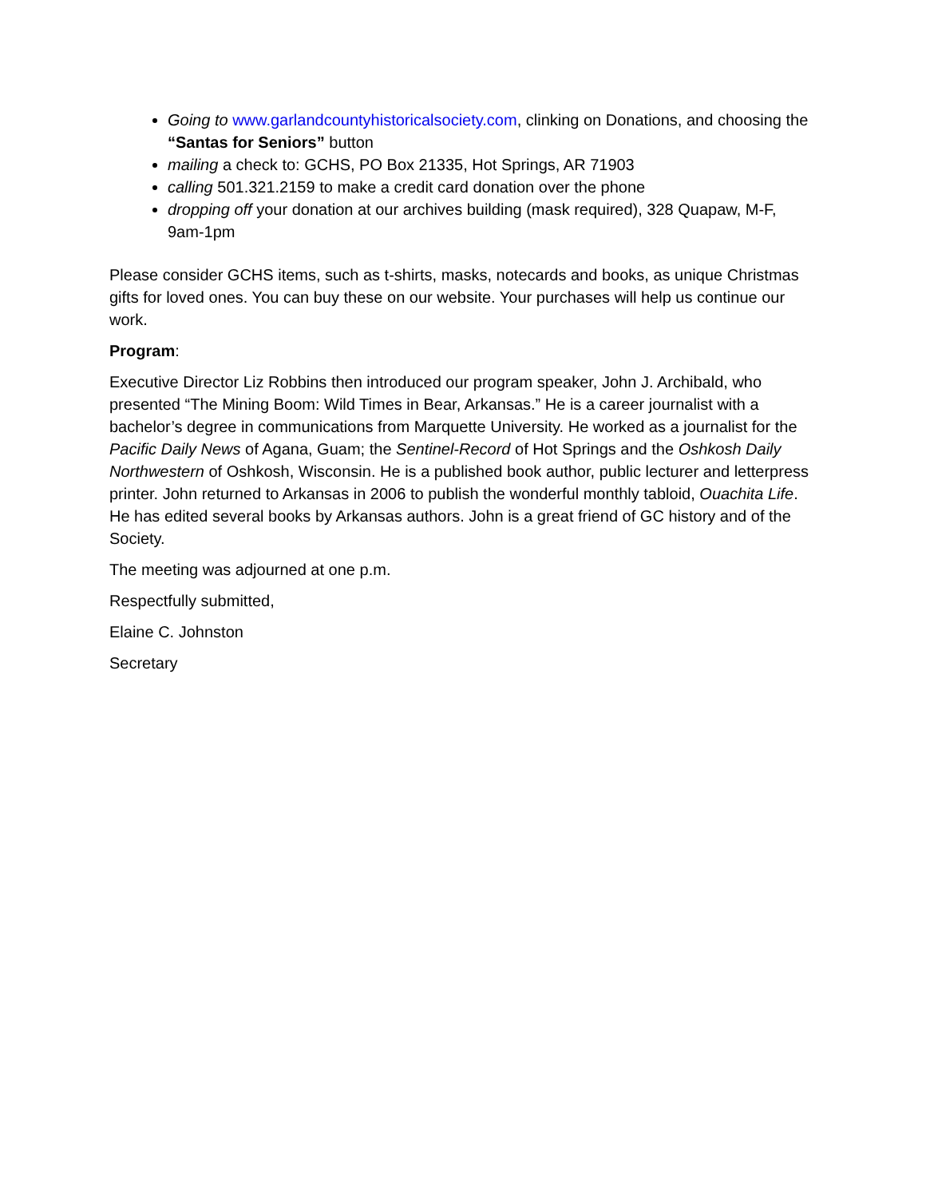Going to www.garlandcountyhistoricalsociety.com, clinking on Donations, and choosing the “Santas for Seniors” button
mailing a check to: GCHS, PO Box 21335, Hot Springs, AR 71903
calling 501.321.2159 to make a credit card donation over the phone
dropping off your donation at our archives building (mask required), 328 Quapaw, M-F, 9am-1pm
Please consider GCHS items, such as t-shirts, masks, notecards and books, as unique Christmas gifts for loved ones. You can buy these on our website. Your purchases will help us continue our work.
Program:
Executive Director Liz Robbins then introduced our program speaker, John J. Archibald, who presented “The Mining Boom: Wild Times in Bear, Arkansas.” He is a career journalist with a bachelor’s degree in communications from Marquette University. He worked as a journalist for the Pacific Daily News of Agana, Guam; the Sentinel-Record of Hot Springs and the Oshkosh Daily Northwestern of Oshkosh, Wisconsin. He is a published book author, public lecturer and letterpress printer. John returned to Arkansas in 2006 to publish the wonderful monthly tabloid, Ouachita Life. He has edited several books by Arkansas authors. John is a great friend of GC history and of the Society.
The meeting was adjourned at one p.m.
Respectfully submitted,
Elaine C. Johnston
Secretary